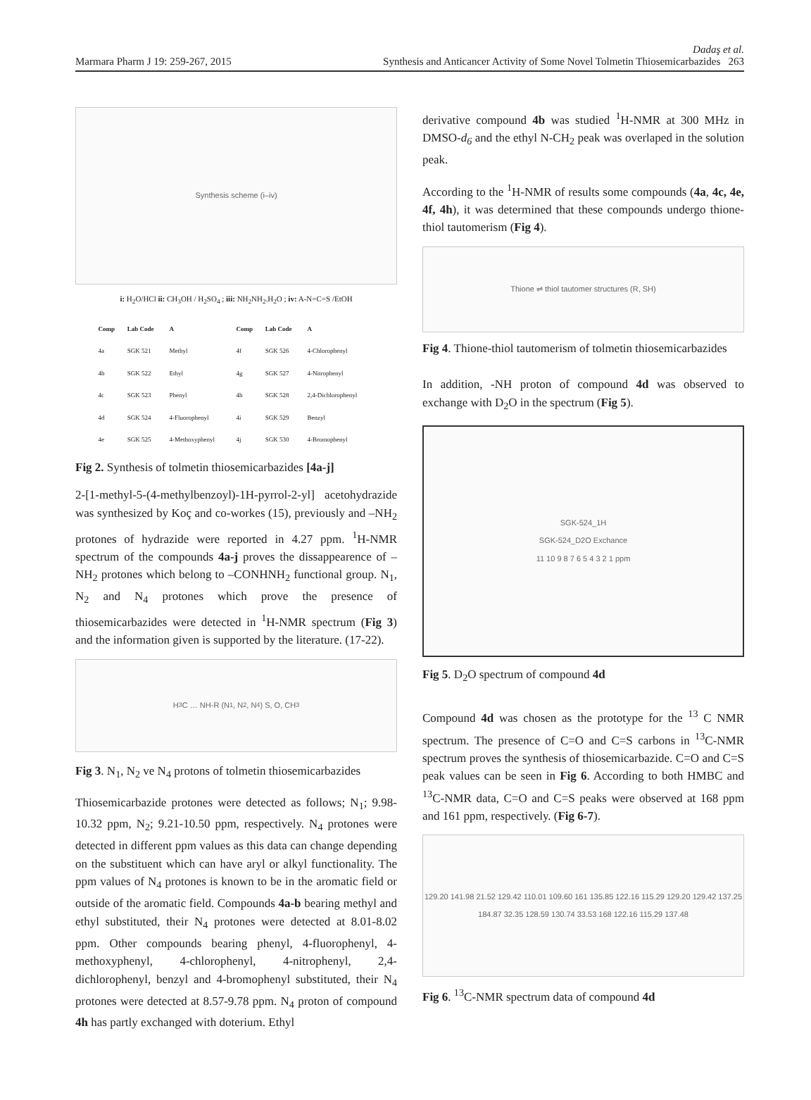Marmara Pharm J 19: 259-267, 2015 Dadaş et al.
Synthesis and Anticancer Activity of Some Novel Tolmetin Thiosemicarbazides 263
Synthesis scheme (i–iv)
i: H<sub>2</sub>O/HCl ii: CH<sub>3</sub>OH / H<sub>2</sub>SO<sub>4</sub> ; iii: NH<sub>2</sub>NH<sub>2</sub>.H<sub>2</sub>O ; iv: A-N=C=S /EtOH
| Comp | Lab Code | A | Comp | Lab Code | A |
| --- | --- | --- | --- | --- | --- |
| 4a | SGK 521 | Methyl | 4f | SGK 526 | 4-Chlorophenyl |
| 4b | SGK 522 | Ethyl | 4g | SGK 527 | 4-Nitrophenyl |
| 4c | SGK 523 | Phenyl | 4h | SGK 528 | 2,4-Dichlorophenyl |
| 4d | SGK 524 | 4-Fluorophenyl | 4i | SGK 529 | Benzyl |
| 4e | SGK 525 | 4-Methoxyphenyl | 4j | SGK 530 | 4-Bromophenyl |
Fig 2. Synthesis of tolmetin thiosemicarbazides [4a-j]
2-[1-methyl-5-(4-methylbenzoyl)-1H-pyrrol-2-yl] acetohydrazide was synthesized by Koç and co-workes (15), previously and –NH<sub>2</sub> protones of hydrazide were reported in 4.27 ppm. <sup>1</sup>H-NMR spectrum of the compounds 4a-j proves the dissappearence of –NH<sub>2</sub> protones which belong to –CONHNH<sub>2</sub> functional group. N<sub>1</sub>, N<sub>2</sub> and N<sub>4</sub> protones which prove the presence of thiosemicarbazides were detected in <sup>1</sup>H-NMR spectrum (Fig 3) and the information given is supported by the literature. (17-22).
H<sub>3</sub>C … NH-R (N<sub>1</sub>, N<sub>2</sub>, N<sub>4</sub>) S, O, CH<sub>3</sub>
Fig 3. N<sub>1</sub>, N<sub>2</sub> ve N<sub>4</sub> protons of tolmetin thiosemicarbazides
Thiosemicarbazide protones were detected as follows; N<sub>1</sub>; 9.98-10.32 ppm, N<sub>2</sub>; 9.21-10.50 ppm, respectively. N<sub>4</sub> protones were detected in different ppm values as this data can change depending on the substituent which can have aryl or alkyl functionality. The ppm values of N<sub>4</sub> protones is known to be in the aromatic field or outside of the aromatic field. Compounds 4a-b bearing methyl and ethyl substituted, their N<sub>4</sub> protones were detected at 8.01-8.02 ppm. Other compounds bearing phenyl, 4-fluorophenyl, 4-methoxyphenyl, 4-chlorophenyl, 4-nitrophenyl, 2,4-dichlorophenyl, benzyl and 4-bromophenyl substituted, their N<sub>4</sub> protones were detected at 8.57-9.78 ppm. N<sub>4</sub> proton of compound 4h has partly exchanged with doterium. Ethyl
derivative compound 4b was studied <sup>1</sup>H-NMR at 300 MHz in DMSO-d<sub>6</sub> and the ethyl N-CH<sub>2</sub> peak was overlaped in the solution peak.
According to the <sup>1</sup>H-NMR of results some compounds (4a, 4c, 4e, 4f, 4h), it was determined that these compounds undergo thione-thiol tautomerism (Fig 4).
Thione ⇌ thiol tautomer structures (R, SH)
Fig 4. Thione-thiol tautomerism of tolmetin thiosemicarbazides
In addition, -NH proton of compound 4d was observed to exchange with D<sub>2</sub>O in the spectrum (Fig 5).
SGK-524_1H
SGK-524_D2O Exchance
11 10 9 8 7 6 5 4 3 2 1 ppm
Fig 5. D<sub>2</sub>O spectrum of compound 4d
Compound 4d was chosen as the prototype for the <sup>13</sup> C NMR spectrum. The presence of C=O and C=S carbons in <sup>13</sup>C-NMR spectrum proves the synthesis of thiosemicarbazide. C=O and C=S peak values can be seen in Fig 6. According to both HMBC and <sup>13</sup>C-NMR data, C=O and C=S peaks were observed at 168 ppm and 161 ppm, respectively. (Fig 6-7).
129.20 141.98 21.52 129.42 110.01 109.60 161 135.85 122.16 115.29 129.20 129.42 137.25 184.87 32.35 128.59 130.74 33.53 168 122.16 115.29 137.48
Fig 6. <sup>13</sup>C-NMR spectrum data of compound 4d